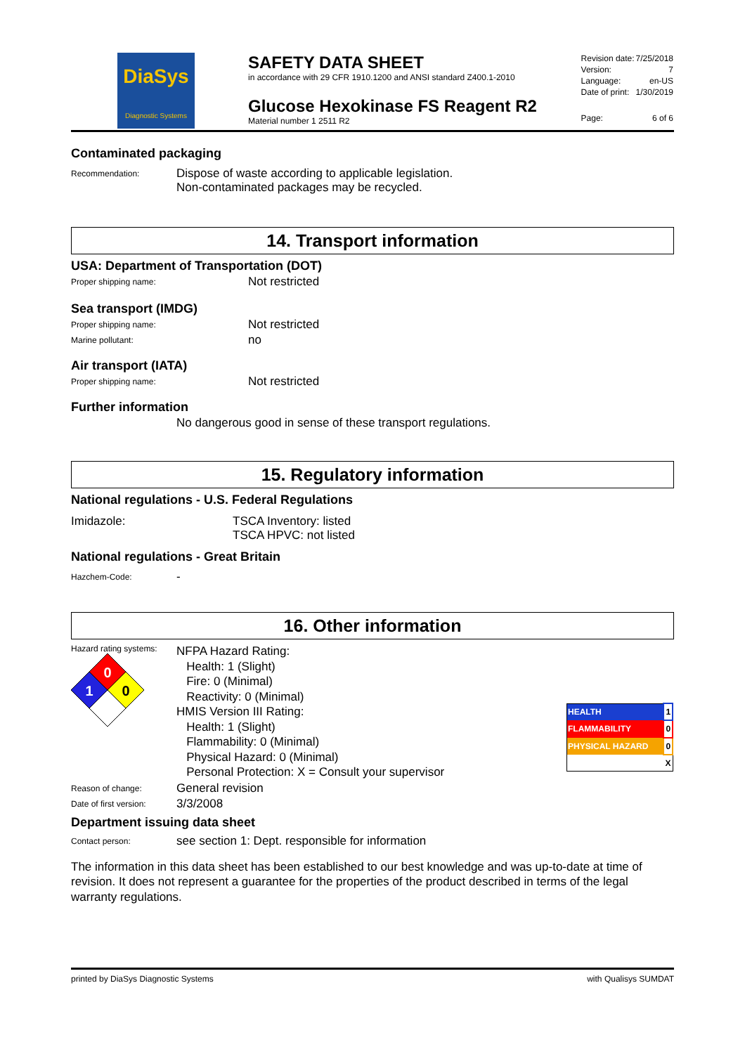DiaSys
Diagnostic Systems
SAFETY DATA SHEET
in accordance with 29 CFR 1910.1200 and ANSI standard Z400.1-2010
Glucose Hexokinase FS Reagent R2
Material number 1 2511 R2
| Revision date: | 7/25/2018 |
| Version: | 7 |
| Language: | en-US |
| Date of print: | 1/30/2019 |
| Page: | 6 of 6 |
Contaminated packaging
Recommendation:
Dispose of waste according to applicable legislation.
Non-contaminated packages may be recycled.
14. Transport information
USA: Department of Transportation (DOT)
Proper shipping name:
Not restricted
Sea transport (IMDG)
Proper shipping name:
Not restricted
Marine pollutant:
no
Air transport (IATA)
Proper shipping name:
Not restricted
Further information
No dangerous good in sense of these transport regulations.
15. Regulatory information
National regulations - U.S. Federal Regulations
Imidazole: TSCA Inventory: listed
TSCA HPVC: not listed
National regulations - Great Britain
Hazchem-Code:
-
16. Other information
Hazard rating systems:
0
1
0
NFPA Hazard Rating:
Health: 1 (Slight)
Fire: 0 (Minimal)
Reactivity: 0 (Minimal)
HMIS Version III Rating:
Health: 1 (Slight)
Flammability: 0 (Minimal)
Physical Hazard: 0 (Minimal)
Personal Protection: X = Consult your supervisor
| HEALTH | 1 |
| FLAMMABILITY | 0 |
| PHYSICAL HAZARD | 0 |
| | X |
Reason of change:
General revision
Date of first version:
3/3/2008
Department issuing data sheet
Contact person:
see section 1: Dept. responsible for information
The information in this data sheet has been established to our best knowledge and was up-to-date at time of revision. It does not represent a guarantee for the properties of the product described in terms of the legal warranty regulations.
printed by DiaSys Diagnostic Systems with Qualisys SUMDAT